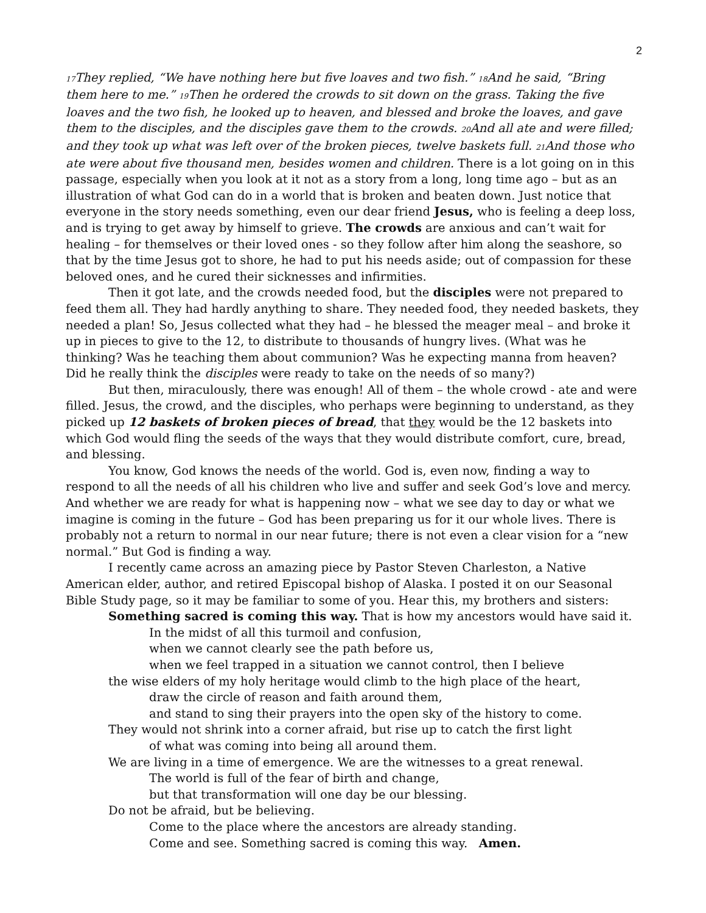2
<sup>17</sup> They replied, “We have nothing here but five loaves and two fish.” <sup>18</sup>And he said, “Bring them here to me.” <sup>19</sup>Then he ordered the crowds to sit down on the grass. Taking the five loaves and the two fish, he looked up to heaven, and blessed and broke the loaves, and gave them to the disciples, and the disciples gave them to the crowds. <sup>20</sup>And all ate and were filled; and they took up what was left over of the broken pieces, twelve baskets full. <sup>21</sup>And those who ate were about five thousand men, besides women and children. There is a lot going on in this passage, especially when you look at it not as a story from a long, long time ago – but as an illustration of what God can do in a world that is broken and beaten down. Just notice that everyone in the story needs something, even our dear friend Jesus, who is feeling a deep loss, and is trying to get away by himself to grieve. The crowds are anxious and can’t wait for healing – for themselves or their loved ones - so they follow after him along the seashore, so that by the time Jesus got to shore, he had to put his needs aside; out of compassion for these beloved ones, and he cured their sicknesses and infirmities.
Then it got late, and the crowds needed food, but the disciples were not prepared to feed them all. They had hardly anything to share. They needed food, they needed baskets, they needed a plan! So, Jesus collected what they had – he blessed the meager meal – and broke it up in pieces to give to the 12, to distribute to thousands of hungry lives. (What was he thinking? Was he teaching them about communion? Was he expecting manna from heaven? Did he really think the disciples were ready to take on the needs of so many?)
But then, miraculously, there was enough! All of them – the whole crowd - ate and were filled. Jesus, the crowd, and the disciples, who perhaps were beginning to understand, as they picked up 12 baskets of broken pieces of bread, that they would be the 12 baskets into which God would fling the seeds of the ways that they would distribute comfort, cure, bread, and blessing.
You know, God knows the needs of the world. God is, even now, finding a way to respond to all the needs of all his children who live and suffer and seek God’s love and mercy. And whether we are ready for what is happening now – what we see day to day or what we imagine is coming in the future – God has been preparing us for it our whole lives. There is probably not a return to normal in our near future; there is not even a clear vision for a “new normal.” But God is finding a way.
I recently came across an amazing piece by Pastor Steven Charleston, a Native American elder, author, and retired Episcopal bishop of Alaska. I posted it on our Seasonal Bible Study page, so it may be familiar to some of you. Hear this, my brothers and sisters:
Something sacred is coming this way. That is how my ancestors would have said it.
In the midst of all this turmoil and confusion,
when we cannot clearly see the path before us,
when we feel trapped in a situation we cannot control, then I believe
the wise elders of my holy heritage would climb to the high place of the heart,
draw the circle of reason and faith around them,
and stand to sing their prayers into the open sky of the history to come.
They would not shrink into a corner afraid, but rise up to catch the first light
of what was coming into being all around them.
We are living in a time of emergence. We are the witnesses to a great renewal.
The world is full of the fear of birth and change,
but that transformation will one day be our blessing.
Do not be afraid, but be believing.
Come to the place where the ancestors are already standing.
Come and see. Something sacred is coming this way. Amen.